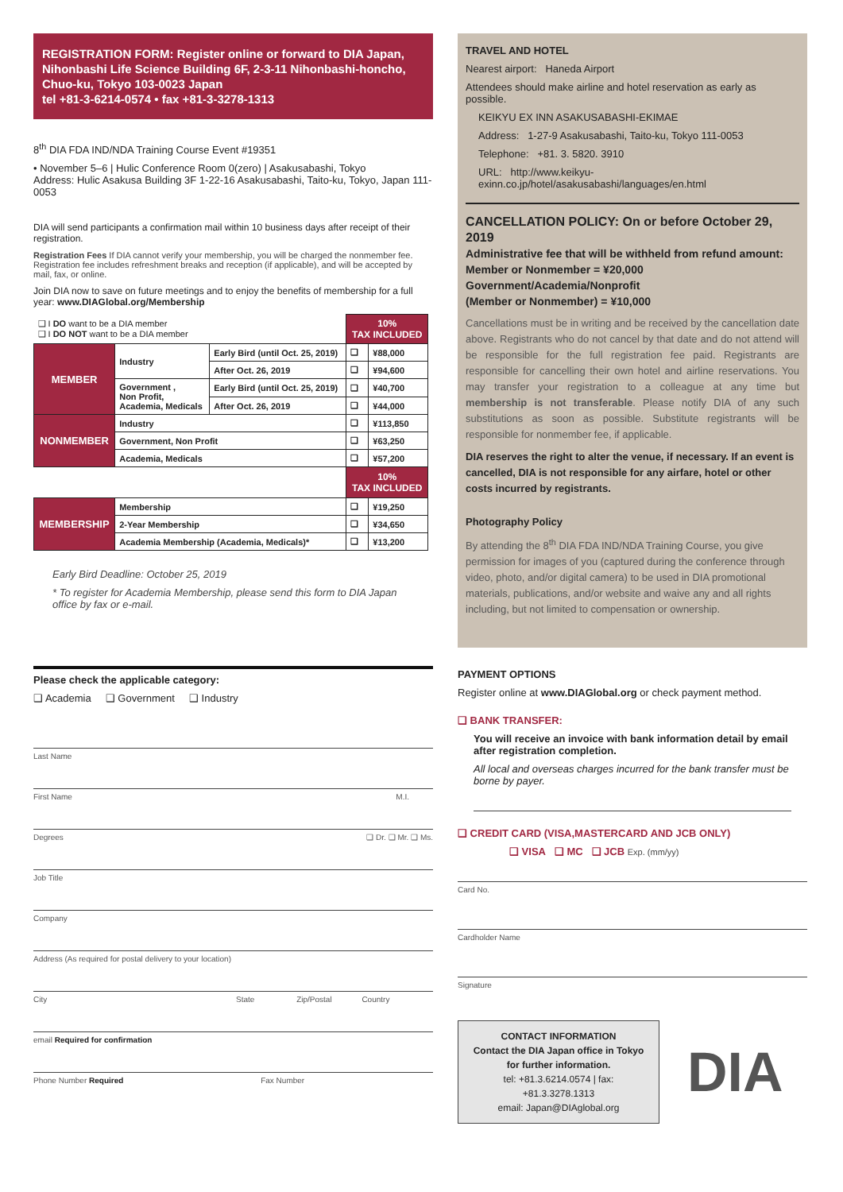REGISTRATION FORM: Register online or forward to DIA Japan, Nihonbashi Life Science Building 6F, 2-3-11 Nihonbashi-honcho, Chuo-ku, Tokyo 103-0023 Japan
tel +81-3-6214-0574 • fax +81-3-3278-1313
8<sup>th</sup> DIA FDA IND/NDA Training Course Event #19351
• November 5–6 | Hulic Conference Room 0(zero) | Asakusabashi, Tokyo
Address: Hulic Asakusa Building 3F 1-22-16 Asakusabashi, Taito-ku, Tokyo, Japan 111-0053
DIA will send participants a confirmation mail within 10 business days after receipt of their registration.
Registration Fees If DIA cannot verify your membership, you will be charged the nonmember fee. Registration fee includes refreshment breaks and reception (if applicable), and will be accepted by mail, fax, or online.
Join DIA now to save on future meetings and to enjoy the benefits of membership for a full year: www.DIAGlobal.org/Membership
| ❑ I DO want to be a DIA member ❑ I DO NOT want to be a DIA member | | | 10% TAX INCLUDED | |
| MEMBER | Industry | Early Bird (until Oct. 25, 2019) | ❑ | ¥88,000 |
| | | After Oct. 26, 2019 | ❑ | ¥94,600 |
| | Government , Non Profit, Academia, Medicals | Early Bird (until Oct. 25, 2019) | ❑ | ¥40,700 |
| | | After Oct. 26, 2019 | ❑ | ¥44,000 |
| NONMEMBER | Industry | | ❑ | ¥113,850 |
| | Government, Non Profit | | ❑ | ¥63,250 |
| | Academia, Medicals | | ❑ | ¥57,200 |
| | | | 10% TAX INCLUDED | |
| MEMBERSHIP | Membership | | ❑ | ¥19,250 |
| | 2-Year Membership | | ❑ | ¥34,650 |
| | Academia Membership (Academia, Medicals)* | | ❑ | ¥13,200 |
Early Bird Deadline: October 25, 2019
* To register for Academia Membership, please send this form to DIA Japan office by fax or e-mail.
Please check the applicable category:
❑ Academia ❑ Government ❑ Industry
Last Name
First Name M.I.
Degrees ❑ Dr. ❑ Mr. ❑ Ms.
Job Title
Company
Address (As required for postal delivery to your location)
City State Zip/Postal Country
email Required for confirmation
Phone Number Required Fax Number
TRAVEL AND HOTEL
Nearest airport: Haneda Airport
Attendees should make airline and hotel reservation as early as possible.
KEIKYU EX INN ASAKUSABASHI-EKIMAE
Address: 1-27-9 Asakusabashi, Taito-ku, Tokyo 111-0053
Telephone: +81. 3. 5820. 3910
URL: http://www.keikyu-exinn.co.jp/hotel/asakusabashi/languages/en.html
CANCELLATION POLICY: On or before October 29, 2019
Administrative fee that will be withheld from refund amount:
Member or Nonmember = ¥20,000
Government/Academia/Nonprofit
(Member or Nonmember) = ¥10,000
Cancellations must be in writing and be received by the cancellation date above. Registrants who do not cancel by that date and do not attend will be responsible for the full registration fee paid. Registrants are responsible for cancelling their own hotel and airline reservations. You may transfer your registration to a colleague at any time but membership is not transferable. Please notify DIA of any such substitutions as soon as possible. Substitute registrants will be responsible for nonmember fee, if applicable.
DIA reserves the right to alter the venue, if necessary. If an event is cancelled, DIA is not responsible for any airfare, hotel or other costs incurred by registrants.
Photography Policy
By attending the 8<sup>th</sup> DIA FDA IND/NDA Training Course, you give permission for images of you (captured during the conference through video, photo, and/or digital camera) to be used in DIA promotional materials, publications, and/or website and waive any and all rights including, but not limited to compensation or ownership.
PAYMENT OPTIONS
Register online at www.DIAGlobal.org or check payment method.
❑ BANK TRANSFER:
You will receive an invoice with bank information detail by email after registration completion.
All local and overseas charges incurred for the bank transfer must be borne by payer.
❑ CREDIT CARD (VISA,MASTERCARD AND JCB ONLY)
❑ VISA ❑ MC ❑ JCB Exp. (mm/yy)
Card No.
Cardholder Name
Signature
CONTACT INFORMATION
Contact the DIA Japan office in Tokyo for further information.
tel: +81.3.6214.0574 | fax: +81.3.3278.1313
email: Japan@DIAglobal.org
DIA